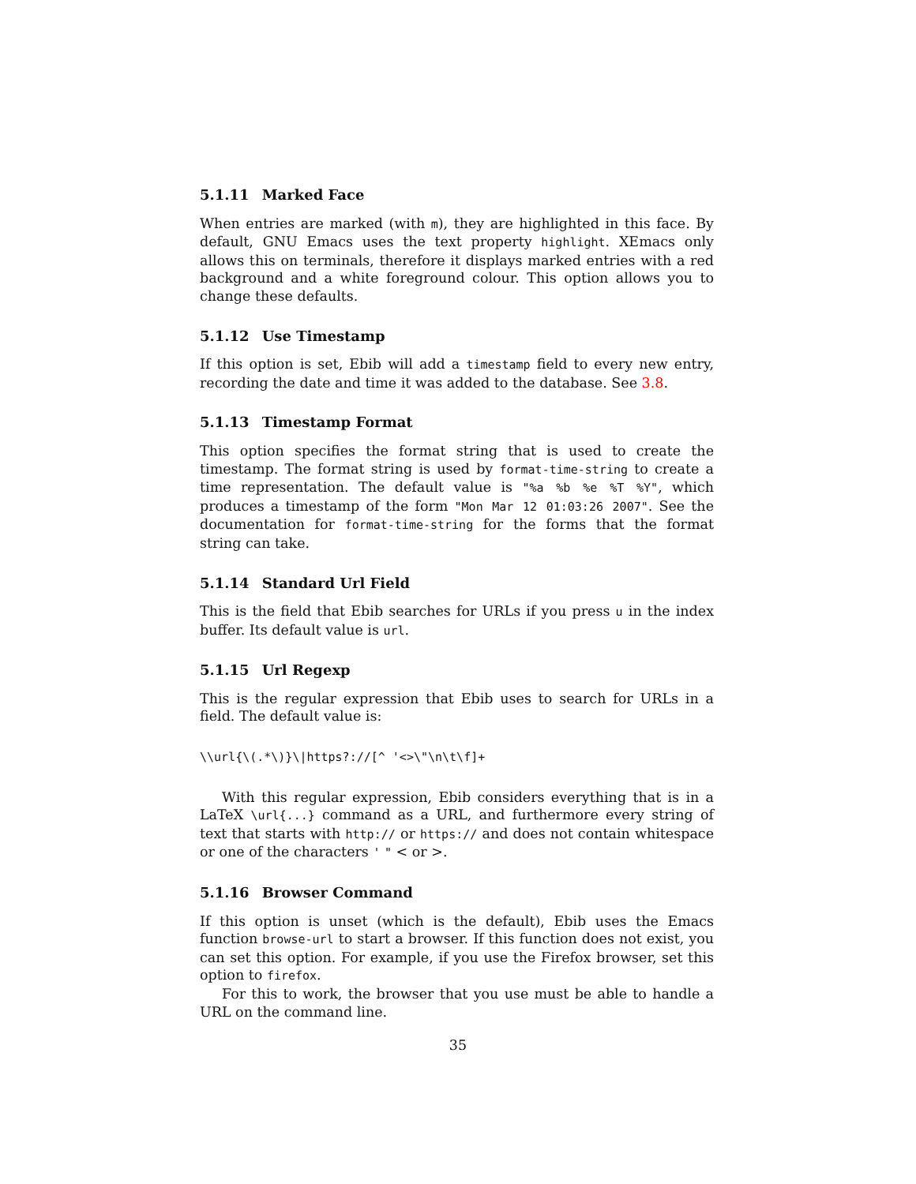5.1.11 Marked Face
When entries are marked (with m), they are highlighted in this face. By default, GNU Emacs uses the text property highlight. XEmacs only allows this on terminals, therefore it displays marked entries with a red background and a white foreground colour. This option allows you to change these defaults.
5.1.12 Use Timestamp
If this option is set, Ebib will add a timestamp field to every new entry, recording the date and time it was added to the database. See 3.8.
5.1.13 Timestamp Format
This option specifies the format string that is used to create the timestamp. The format string is used by format-time-string to create a time representation. The default value is "%a %b %e %T %Y", which produces a timestamp of the form "Mon Mar 12 01:03:26 2007". See the documentation for format-time-string for the forms that the format string can take.
5.1.14 Standard Url Field
This is the field that Ebib searches for URLs if you press u in the index buffer. Its default value is url.
5.1.15 Url Regexp
This is the regular expression that Ebib uses to search for URLs in a field. The default value is:
\\url{\(.*\)}\|https?://[^ '<>\"\n\t\f]+
With this regular expression, Ebib considers everything that is in a LaTeX \url{...} command as a URL, and furthermore every string of text that starts with http:// or https:// and does not contain whitespace or one of the characters ' " < or >.
5.1.16 Browser Command
If this option is unset (which is the default), Ebib uses the Emacs function browse-url to start a browser. If this function does not exist, you can set this option. For example, if you use the Firefox browser, set this option to firefox.
For this to work, the browser that you use must be able to handle a URL on the command line.
35